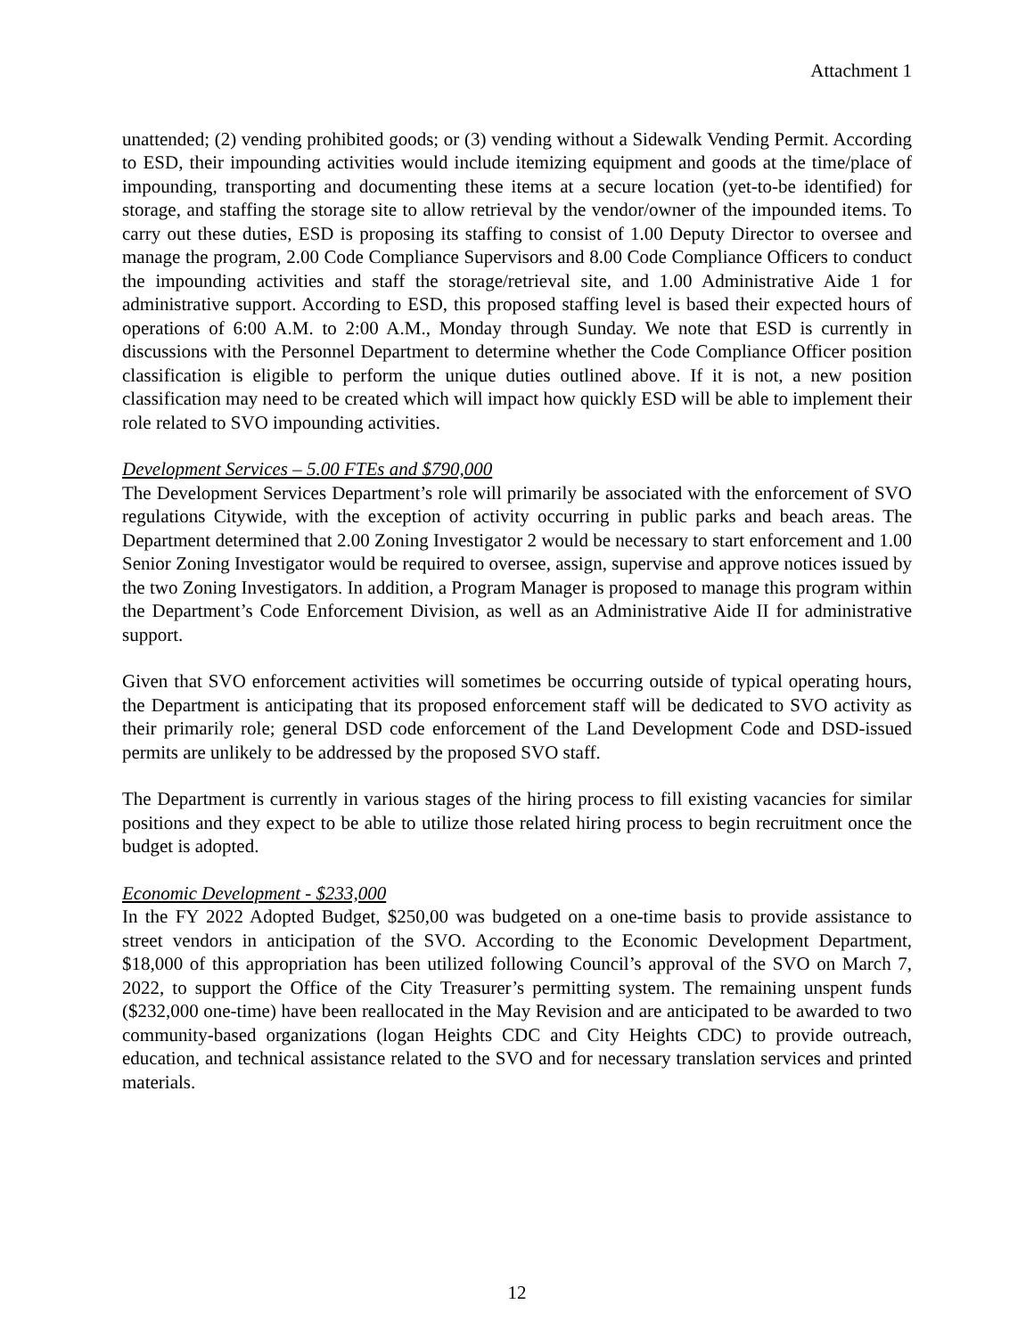Attachment 1
unattended; (2) vending prohibited goods; or (3) vending without a Sidewalk Vending Permit. According to ESD, their impounding activities would include itemizing equipment and goods at the time/place of impounding, transporting and documenting these items at a secure location (yet-to-be identified) for storage, and staffing the storage site to allow retrieval by the vendor/owner of the impounded items. To carry out these duties, ESD is proposing its staffing to consist of 1.00 Deputy Director to oversee and manage the program, 2.00 Code Compliance Supervisors and 8.00 Code Compliance Officers to conduct the impounding activities and staff the storage/retrieval site, and 1.00 Administrative Aide 1 for administrative support. According to ESD, this proposed staffing level is based their expected hours of operations of 6:00 A.M. to 2:00 A.M., Monday through Sunday. We note that ESD is currently in discussions with the Personnel Department to determine whether the Code Compliance Officer position classification is eligible to perform the unique duties outlined above. If it is not, a new position classification may need to be created which will impact how quickly ESD will be able to implement their role related to SVO impounding activities.
Development Services – 5.00 FTEs and $790,000
The Development Services Department’s role will primarily be associated with the enforcement of SVO regulations Citywide, with the exception of activity occurring in public parks and beach areas. The Department determined that 2.00 Zoning Investigator 2 would be necessary to start enforcement and 1.00 Senior Zoning Investigator would be required to oversee, assign, supervise and approve notices issued by the two Zoning Investigators. In addition, a Program Manager is proposed to manage this program within the Department’s Code Enforcement Division, as well as an Administrative Aide II for administrative support.
Given that SVO enforcement activities will sometimes be occurring outside of typical operating hours, the Department is anticipating that its proposed enforcement staff will be dedicated to SVO activity as their primarily role; general DSD code enforcement of the Land Development Code and DSD-issued permits are unlikely to be addressed by the proposed SVO staff.
The Department is currently in various stages of the hiring process to fill existing vacancies for similar positions and they expect to be able to utilize those related hiring process to begin recruitment once the budget is adopted.
Economic Development - $233,000
In the FY 2022 Adopted Budget, $250,00 was budgeted on a one-time basis to provide assistance to street vendors in anticipation of the SVO. According to the Economic Development Department, $18,000 of this appropriation has been utilized following Council’s approval of the SVO on March 7, 2022, to support the Office of the City Treasurer’s permitting system. The remaining unspent funds ($232,000 one-time) have been reallocated in the May Revision and are anticipated to be awarded to two community-based organizations (logan Heights CDC and City Heights CDC) to provide outreach, education, and technical assistance related to the SVO and for necessary translation services and printed materials.
12